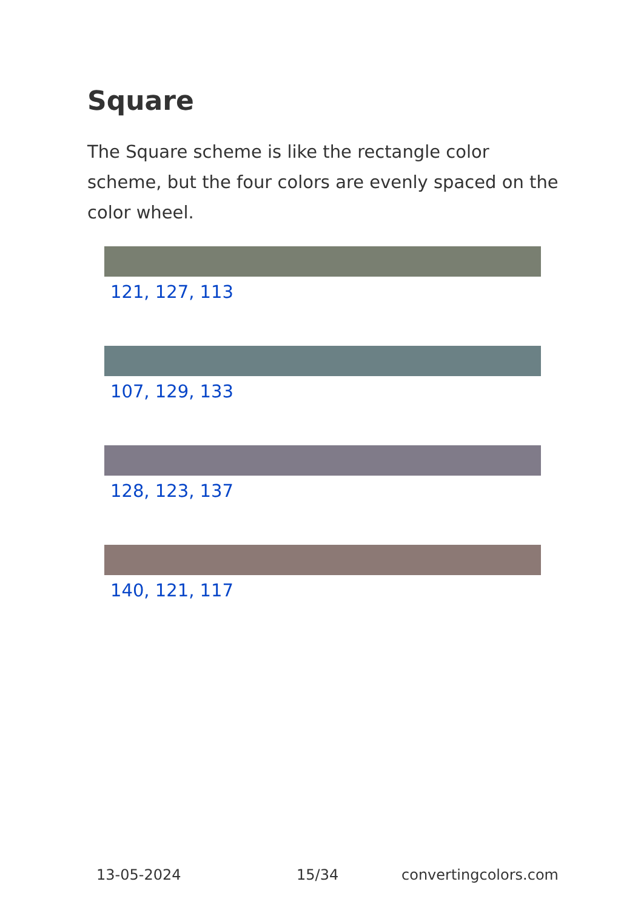Square
The Square scheme is like the rectangle color scheme, but the four colors are evenly spaced on the color wheel.
121, 127, 113
107, 129, 133
128, 123, 137
140, 121, 117
13-05-2024 15/34 convertingcolors.com